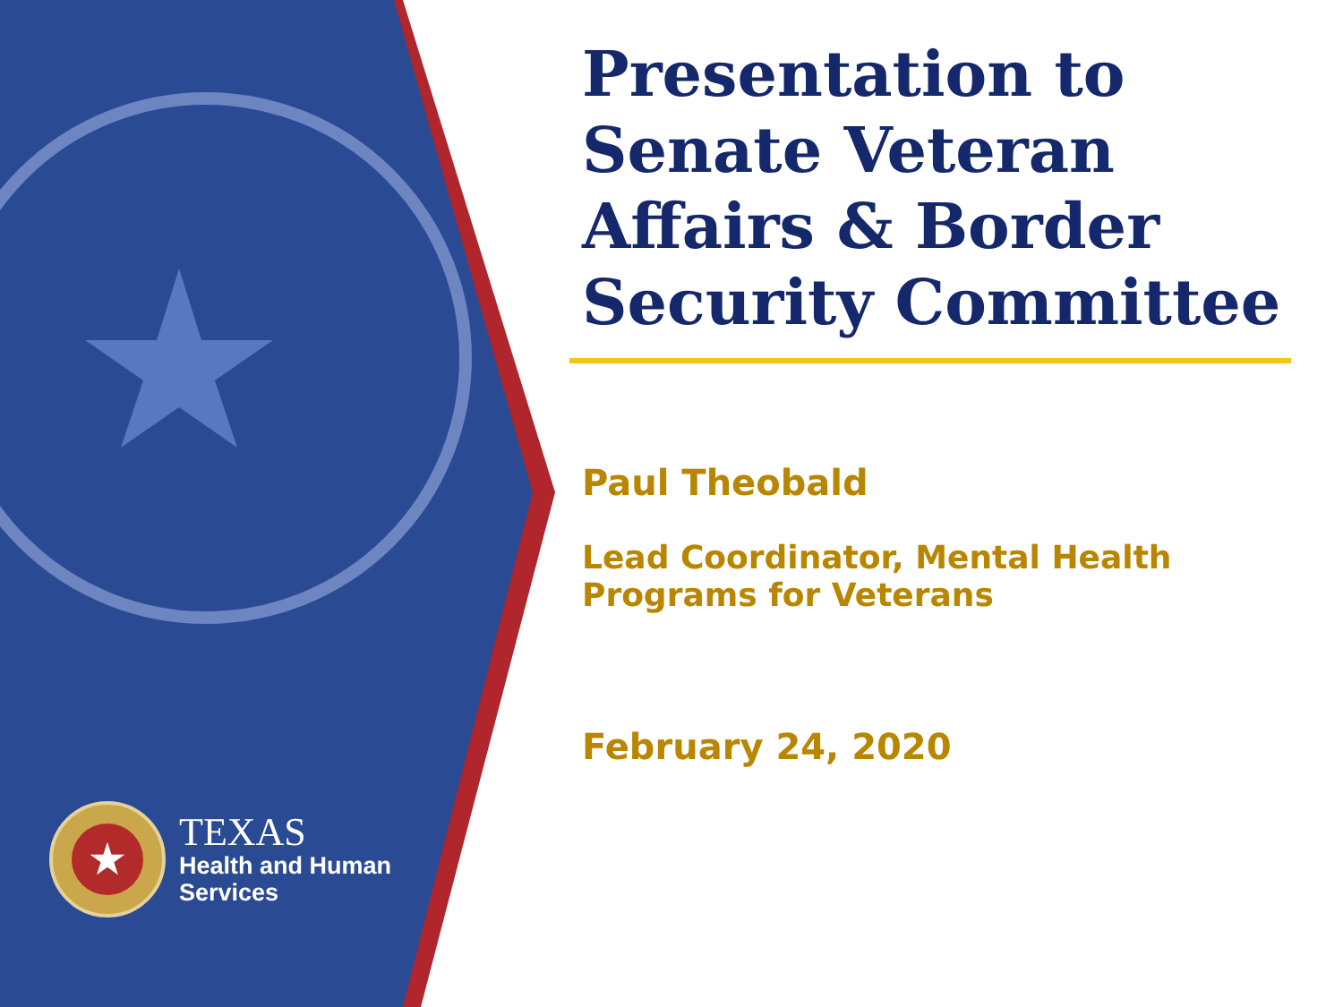★
TEXAS
Health and Human
Services
Presentation to Senate Veteran Affairs & Border Security Committee
Paul Theobald
Lead Coordinator, Mental Health Programs for Veterans
February 24, 2020